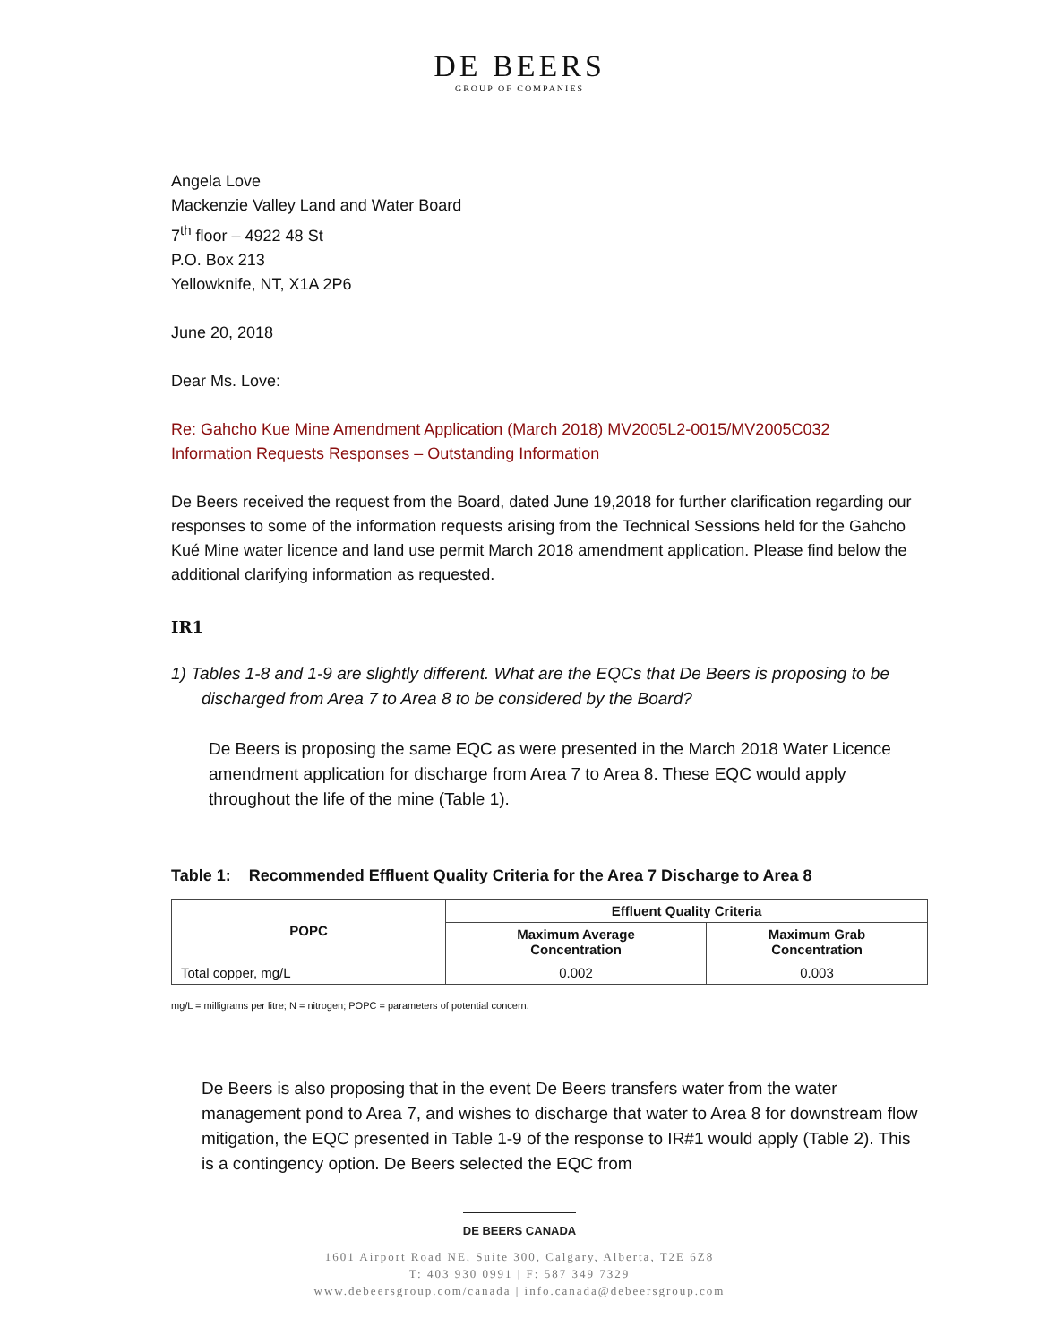DE BEERS
GROUP OF COMPANIES
Angela Love
Mackenzie Valley Land and Water Board
7<sup>th</sup> floor – 4922 48 St
P.O. Box 213
Yellowknife, NT, X1A 2P6
June 20, 2018
Dear Ms. Love:
Re: Gahcho Kue Mine Amendment Application (March 2018) MV2005L2-0015/MV2005C032
Information Requests Responses – Outstanding Information
De Beers received the request from the Board, dated June 19,2018 for further clarification regarding our responses to some of the information requests arising from the Technical Sessions held for the Gahcho Kué Mine water licence and land use permit March 2018 amendment application. Please find below the additional clarifying information as requested.
IR1
1) Tables 1-8 and 1-9 are slightly different. What are the EQCs that De Beers is proposing to be discharged from Area 7 to Area 8 to be considered by the Board?
De Beers is proposing the same EQC as were presented in the March 2018 Water Licence amendment application for discharge from Area 7 to Area 8. These EQC would apply throughout the life of the mine (Table 1).
Table 1: Recommended Effluent Quality Criteria for the Area 7 Discharge to Area 8
| POPC | Effluent Quality Criteria | |
| --- | --- | --- |
| | Maximum Average Concentration | Maximum Grab Concentration |
| Total copper, mg/L | 0.002 | 0.003 |
mg/L = milligrams per litre; N = nitrogen; POPC = parameters of potential concern.
De Beers is also proposing that in the event De Beers transfers water from the water management pond to Area 7, and wishes to discharge that water to Area 8 for downstream flow mitigation, the EQC presented in Table 1-9 of the response to IR#1 would apply (Table 2). This is a contingency option. De Beers selected the EQC from
DE BEERS CANADA
1601 Airport Road NE, Suite 300, Calgary, Alberta, T2E 6Z8
T: 403 930 0991 | F: 587 349 7329
www.debeersgroup.com/canada | info.canada@debeersgroup.com